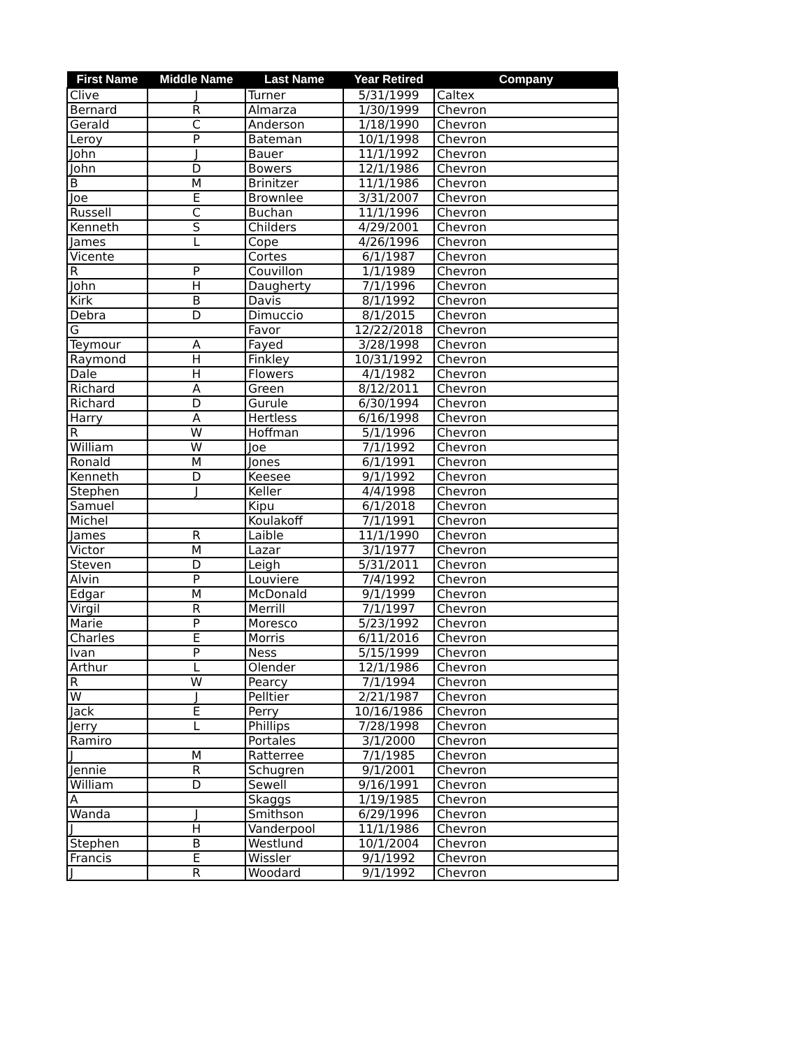| First Name | Middle Name | Last Name | Year Retired | Company |
| --- | --- | --- | --- | --- |
| Clive | J | Turner | 5/31/1999 | Caltex |
| Bernard | R | Almarza | 1/30/1999 | Chevron |
| Gerald | C | Anderson | 1/18/1990 | Chevron |
| Leroy | P | Bateman | 10/1/1998 | Chevron |
| John | J | Bauer | 11/1/1992 | Chevron |
| John | D | Bowers | 12/1/1986 | Chevron |
| B | M | Brinitzer | 11/1/1986 | Chevron |
| Joe | E | Brownlee | 3/31/2007 | Chevron |
| Russell | C | Buchan | 11/1/1996 | Chevron |
| Kenneth | S | Childers | 4/29/2001 | Chevron |
| James | L | Cope | 4/26/1996 | Chevron |
| Vicente | | Cortes | 6/1/1987 | Chevron |
| R | P | Couvillon | 1/1/1989 | Chevron |
| John | H | Daugherty | 7/1/1996 | Chevron |
| Kirk | B | Davis | 8/1/1992 | Chevron |
| Debra | D | Dimuccio | 8/1/2015 | Chevron |
| G | | Favor | 12/22/2018 | Chevron |
| Teymour | A | Fayed | 3/28/1998 | Chevron |
| Raymond | H | Finkley | 10/31/1992 | Chevron |
| Dale | H | Flowers | 4/1/1982 | Chevron |
| Richard | A | Green | 8/12/2011 | Chevron |
| Richard | D | Gurule | 6/30/1994 | Chevron |
| Harry | A | Hertless | 6/16/1998 | Chevron |
| R | W | Hoffman | 5/1/1996 | Chevron |
| William | W | Joe | 7/1/1992 | Chevron |
| Ronald | M | Jones | 6/1/1991 | Chevron |
| Kenneth | D | Keesee | 9/1/1992 | Chevron |
| Stephen | J | Keller | 4/4/1998 | Chevron |
| Samuel | | Kipu | 6/1/2018 | Chevron |
| Michel | | Koulakoff | 7/1/1991 | Chevron |
| James | R | Laible | 11/1/1990 | Chevron |
| Victor | M | Lazar | 3/1/1977 | Chevron |
| Steven | D | Leigh | 5/31/2011 | Chevron |
| Alvin | P | Louviere | 7/4/1992 | Chevron |
| Edgar | M | McDonald | 9/1/1999 | Chevron |
| Virgil | R | Merrill | 7/1/1997 | Chevron |
| Marie | P | Moresco | 5/23/1992 | Chevron |
| Charles | E | Morris | 6/11/2016 | Chevron |
| Ivan | P | Ness | 5/15/1999 | Chevron |
| Arthur | L | Olender | 12/1/1986 | Chevron |
| R | W | Pearcy | 7/1/1994 | Chevron |
| W | J | Pelltier | 2/21/1987 | Chevron |
| Jack | E | Perry | 10/16/1986 | Chevron |
| Jerry | L | Phillips | 7/28/1998 | Chevron |
| Ramiro | | Portales | 3/1/2000 | Chevron |
| J | M | Ratterree | 7/1/1985 | Chevron |
| Jennie | R | Schugren | 9/1/2001 | Chevron |
| William | D | Sewell | 9/16/1991 | Chevron |
| A | | Skaggs | 1/19/1985 | Chevron |
| Wanda | J | Smithson | 6/29/1996 | Chevron |
| J | H | Vanderpool | 11/1/1986 | Chevron |
| Stephen | B | Westlund | 10/1/2004 | Chevron |
| Francis | E | Wissler | 9/1/1992 | Chevron |
| J | R | Woodard | 9/1/1992 | Chevron |